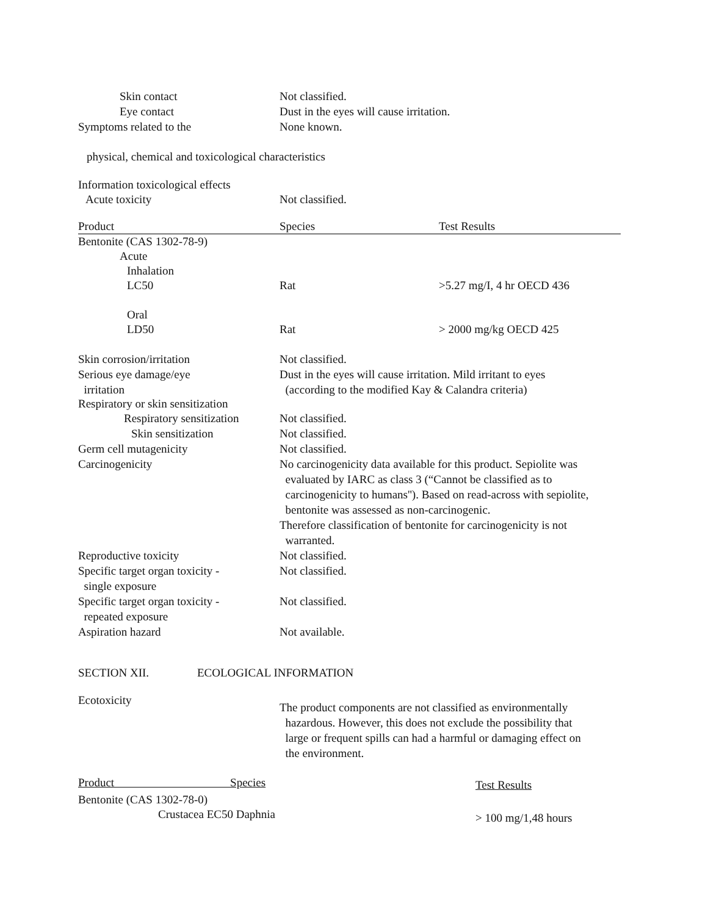Skin contact Not classified.
Eye contact Dust in the eyes will cause irritation.
Symptoms related to the None known.
physical, chemical and toxicological characteristics
Information toxicological effects
Acute toxicity Not classified.
| Product | Species | Test Results |
| --- | --- | --- |
| Bentonite (CAS 1302-78-9) | | |
| Acute | | |
| Inhalation | | |
| LC50 | Rat | >5.27 mg/I, 4 hr OECD 436 |
| Oral | | |
| LD50 | Rat | > 2000 mg/kg OECD 425 |
Skin corrosion/irritation Not classified.
Serious eye damage/eye
irritation
Dust in the eyes will cause irritation. Mild irritant to eyes
(according to the modified Kay & Calandra criteria)
Respiratory or skin sensitization
Respiratory sensitization
Not classified.
Skin sensitization Not classified.
Germ cell mutagenicity Not classified.
Carcinogenicity No carcinogenicity data available for this product. Sepiolite was
evaluated by IARC as class 3 (“Cannot be classified as to
carcinogenicity to humans''). Based on read-across with sepiolite,
bentonite was assessed as non-carcinogenic.
Therefore classification of bentonite for carcinogenicity is not
warranted.
Reproductive toxicity Not classified.
Specific target organ toxicity -
single exposure
Not classified.
Specific target organ toxicity -
repeated exposure
Not classified.
Aspiration hazard Not available.
SECTION XII. ECOLOGICAL INFORMATION
Ecotoxicity
The product components are not classified as environmentally
hazardous. However, this does not exclude the possibility that
large or frequent spills can had a harmful or damaging effect on
the environment.
| Product Species | | Test Results |
| --- | --- | --- |
| Bentonite (CAS 1302-78-0) | | |
| Crustacea EC50 Daphnia | | > 100 mg/1,48 hours |